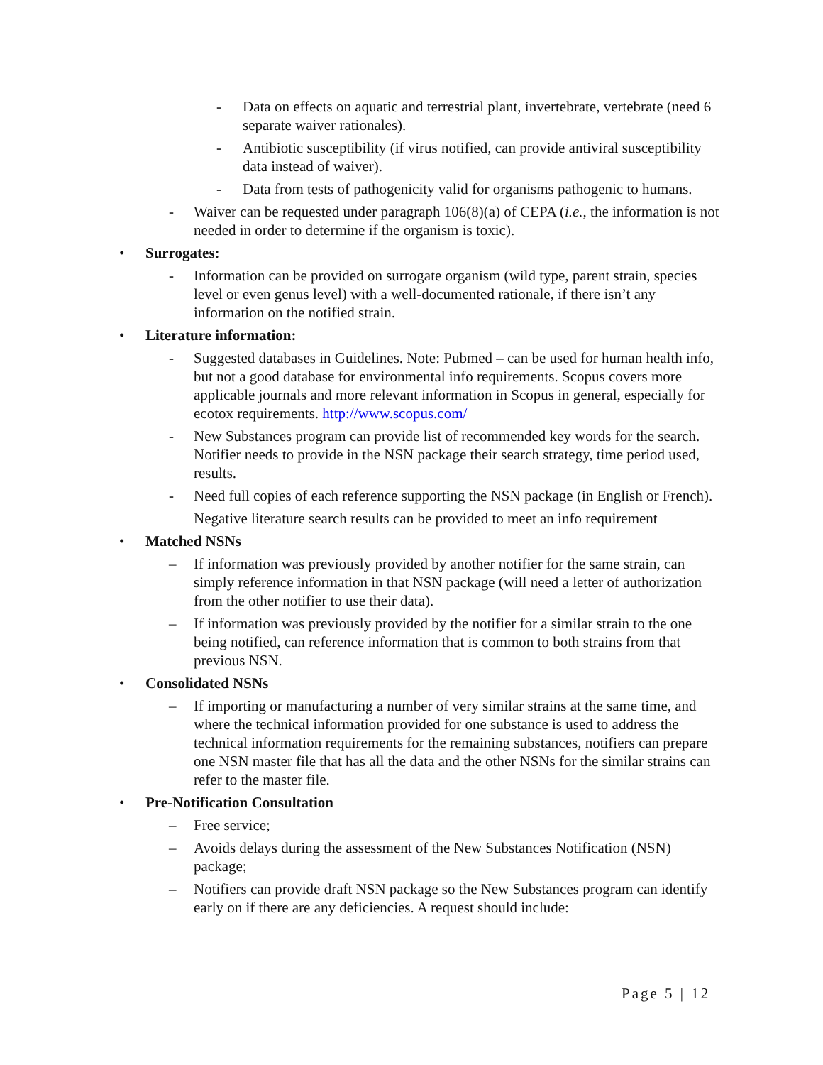- Data on effects on aquatic and terrestrial plant, invertebrate, vertebrate (need 6 separate waiver rationales).
- Antibiotic susceptibility (if virus notified, can provide antiviral susceptibility data instead of waiver).
- Data from tests of pathogenicity valid for organisms pathogenic to humans.
- Waiver can be requested under paragraph 106(8)(a) of CEPA (i.e., the information is not needed in order to determine if the organism is toxic).
• Surrogates:
- Information can be provided on surrogate organism (wild type, parent strain, species level or even genus level) with a well-documented rationale, if there isn’t any information on the notified strain.
• Literature information:
- Suggested databases in Guidelines. Note: Pubmed – can be used for human health info, but not a good database for environmental info requirements. Scopus covers more applicable journals and more relevant information in Scopus in general, especially for ecotox requirements. http://www.scopus.com/
- New Substances program can provide list of recommended key words for the search. Notifier needs to provide in the NSN package their search strategy, time period used, results.
- Need full copies of each reference supporting the NSN package (in English or French).
Negative literature search results can be provided to meet an info requirement
• Matched NSNs
– If information was previously provided by another notifier for the same strain, can simply reference information in that NSN package (will need a letter of authorization from the other notifier to use their data).
– If information was previously provided by the notifier for a similar strain to the one being notified, can reference information that is common to both strains from that previous NSN.
• Consolidated NSNs
– If importing or manufacturing a number of very similar strains at the same time, and where the technical information provided for one substance is used to address the technical information requirements for the remaining substances, notifiers can prepare one NSN master file that has all the data and the other NSNs for the similar strains can refer to the master file.
• Pre-Notification Consultation
– Free service;
– Avoids delays during the assessment of the New Substances Notification (NSN) package;
– Notifiers can provide draft NSN package so the New Substances program can identify early on if there are any deficiencies. A request should include:
Page 5 | 12